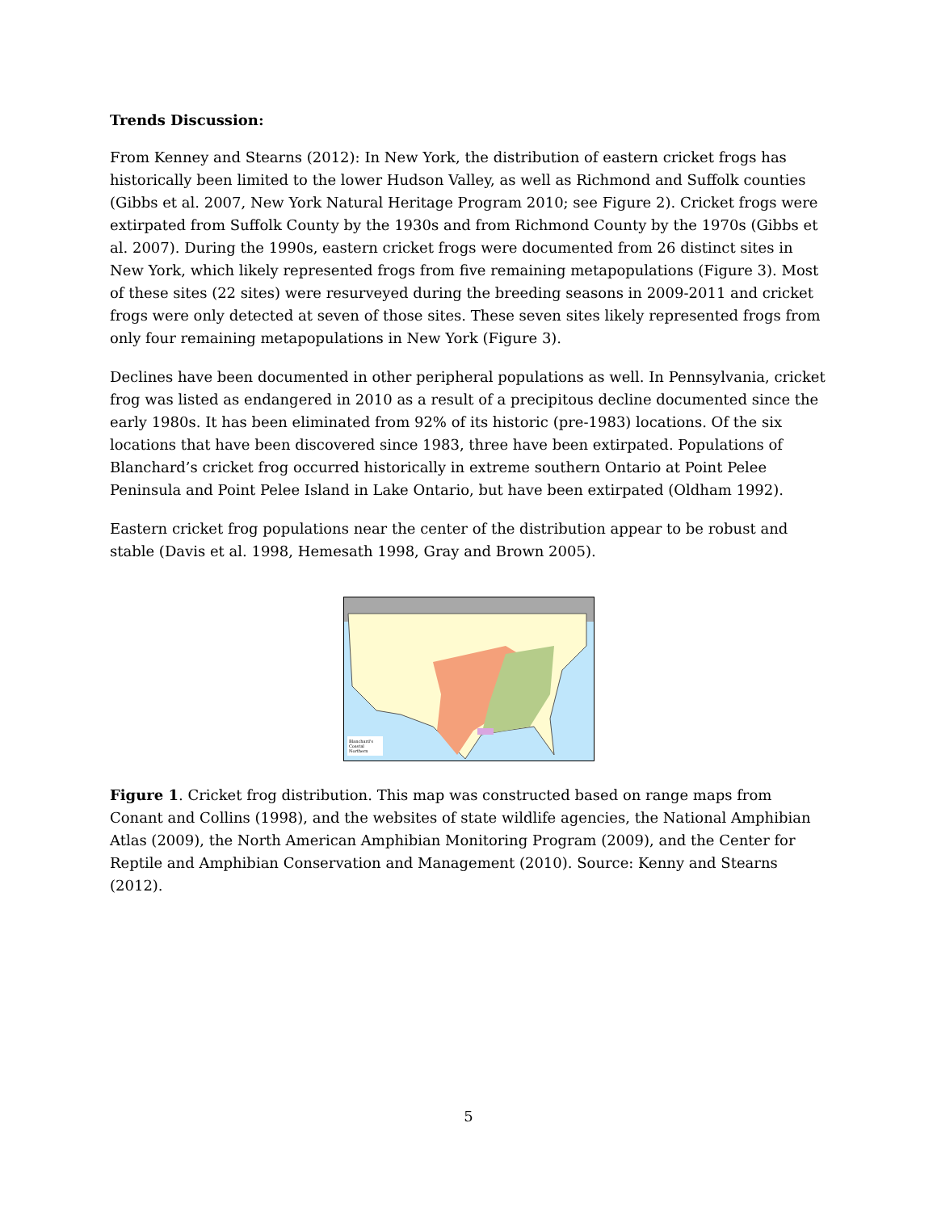Trends Discussion:
From Kenney and Stearns (2012): In New York, the distribution of eastern cricket frogs has historically been limited to the lower Hudson Valley, as well as Richmond and Suffolk counties (Gibbs et al. 2007, New York Natural Heritage Program 2010; see Figure 2). Cricket frogs were extirpated from Suffolk County by the 1930s and from Richmond County by the 1970s (Gibbs et al. 2007). During the 1990s, eastern cricket frogs were documented from 26 distinct sites in New York, which likely represented frogs from five remaining metapopulations (Figure 3). Most of these sites (22 sites) were resurveyed during the breeding seasons in 2009-2011 and cricket frogs were only detected at seven of those sites. These seven sites likely represented frogs from only four remaining metapopulations in New York (Figure 3).
Declines have been documented in other peripheral populations as well. In Pennsylvania, cricket frog was listed as endangered in 2010 as a result of a precipitous decline documented since the early 1980s. It has been eliminated from 92% of its historic (pre-1983) locations. Of the six locations that have been discovered since 1983, three have been extirpated. Populations of Blanchard’s cricket frog occurred historically in extreme southern Ontario at Point Pelee Peninsula and Point Pelee Island in Lake Ontario, but have been extirpated (Oldham 1992).
Eastern cricket frog populations near the center of the distribution appear to be robust and stable (Davis et al. 1998, Hemesath 1998, Gray and Brown 2005).
Blanchard's
Coastal
Northern
Figure 1. Cricket frog distribution. This map was constructed based on range maps from Conant and Collins (1998), and the websites of state wildlife agencies, the National Amphibian Atlas (2009), the North American Amphibian Monitoring Program (2009), and the Center for Reptile and Amphibian Conservation and Management (2010). Source: Kenny and Stearns (2012).
5